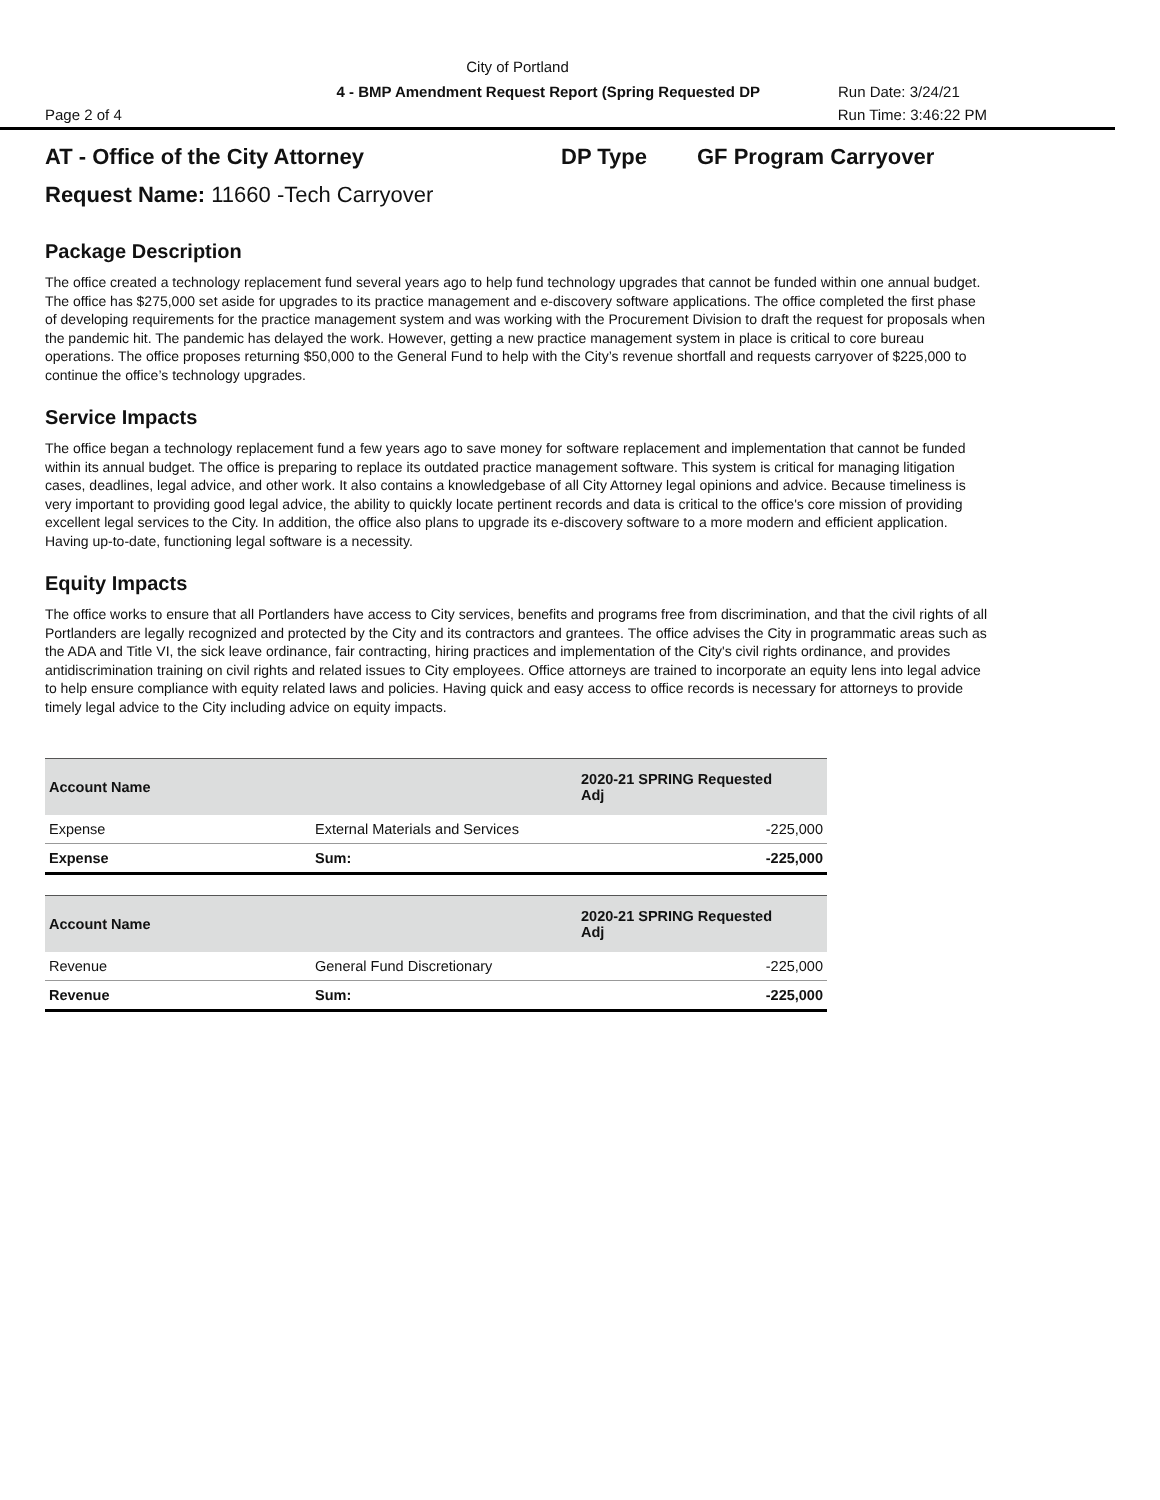City of Portland
4 - BMP Amendment Request Report (Spring Requested DP Run Date: 3/24/21
Page 2 of 4 Run Time: 3:46:22 PM
AT - Office of the City Attorney DP Type GF Program Carryover
Request Name: 11660 -Tech Carryover
Package Description
The office created a technology replacement fund several years ago to help fund technology upgrades that cannot be funded within one annual budget. The office has $275,000 set aside for upgrades to its practice management and e-discovery software applications. The office completed the first phase of developing requirements for the practice management system and was working with the Procurement Division to draft the request for proposals when the pandemic hit. The pandemic has delayed the work. However, getting a new practice management system in place is critical to core bureau operations. The office proposes returning $50,000 to the General Fund to help with the City’s revenue shortfall and requests carryover of $225,000 to continue the office’s technology upgrades.
Service Impacts
The office began a technology replacement fund a few years ago to save money for software replacement and implementation that cannot be funded within its annual budget. The office is preparing to replace its outdated practice management software. This system is critical for managing litigation cases, deadlines, legal advice, and other work. It also contains a knowledgebase of all City Attorney legal opinions and advice. Because timeliness is very important to providing good legal advice, the ability to quickly locate pertinent records and data is critical to the office's core mission of providing excellent legal services to the City. In addition, the office also plans to upgrade its e-discovery software to a more modern and efficient application. Having up-to-date, functioning legal software is a necessity.
Equity Impacts
The office works to ensure that all Portlanders have access to City services, benefits and programs free from discrimination, and that the civil rights of all Portlanders are legally recognized and protected by the City and its contractors and grantees. The office advises the City in programmatic areas such as the ADA and Title VI, the sick leave ordinance, fair contracting, hiring practices and implementation of the City's civil rights ordinance, and provides antidiscrimination training on civil rights and related issues to City employees. Office attorneys are trained to incorporate an equity lens into legal advice to help ensure compliance with equity related laws and policies. Having quick and easy access to office records is necessary for attorneys to provide timely legal advice to the City including advice on equity impacts.
| Account Name | | 2020-21 SPRING Requested Adj |
| --- | --- | --- |
| Expense | External Materials and Services | -225,000 |
| Expense | Sum: | -225,000 |
| Account Name | | 2020-21 SPRING Requested Adj |
| --- | --- | --- |
| Revenue | General Fund Discretionary | -225,000 |
| Revenue | Sum: | -225,000 |